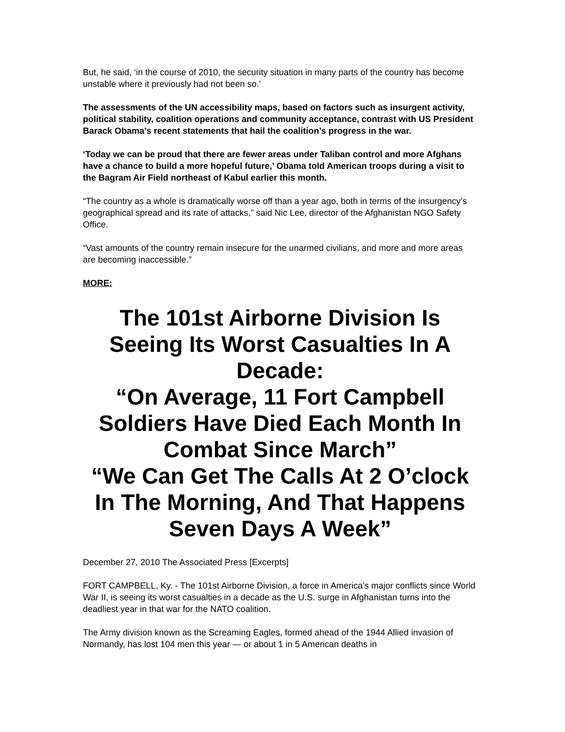But, he said, ‘in the course of 2010, the security situation in many parts of the country has become unstable where it previously had not been so.’
The assessments of the UN accessibility maps, based on factors such as insurgent activity, political stability, coalition operations and community acceptance, contrast with US President Barack Obama’s recent statements that hail the coalition’s progress in the war.
‘Today we can be proud that there are fewer areas under Taliban control and more Afghans have a chance to build a more hopeful future,’ Obama told American troops during a visit to the Bagram Air Field northeast of Kabul earlier this month.
“The country as a whole is dramatically worse off than a year ago, both in terms of the insurgency’s geographical spread and its rate of attacks,” said Nic Lee, director of the Afghanistan NGO Safety Office.
“Vast amounts of the country remain insecure for the unarmed civilians, and more and more areas are becoming inaccessible.”
MORE:
The 101st Airborne Division Is Seeing Its Worst Casualties In A Decade:
“On Average, 11 Fort Campbell Soldiers Have Died Each Month In Combat Since March”
“We Can Get The Calls At 2 O’clock In The Morning, And That Happens Seven Days A Week”
December 27, 2010 The Associated Press [Excerpts]
FORT CAMPBELL, Ky. - The 101st Airborne Division, a force in America’s major conflicts since World War II, is seeing its worst casualties in a decade as the U.S. surge in Afghanistan turns into the deadliest year in that war for the NATO coalition.
The Army division known as the Screaming Eagles, formed ahead of the 1944 Allied invasion of Normandy, has lost 104 men this year — or about 1 in 5 American deaths in